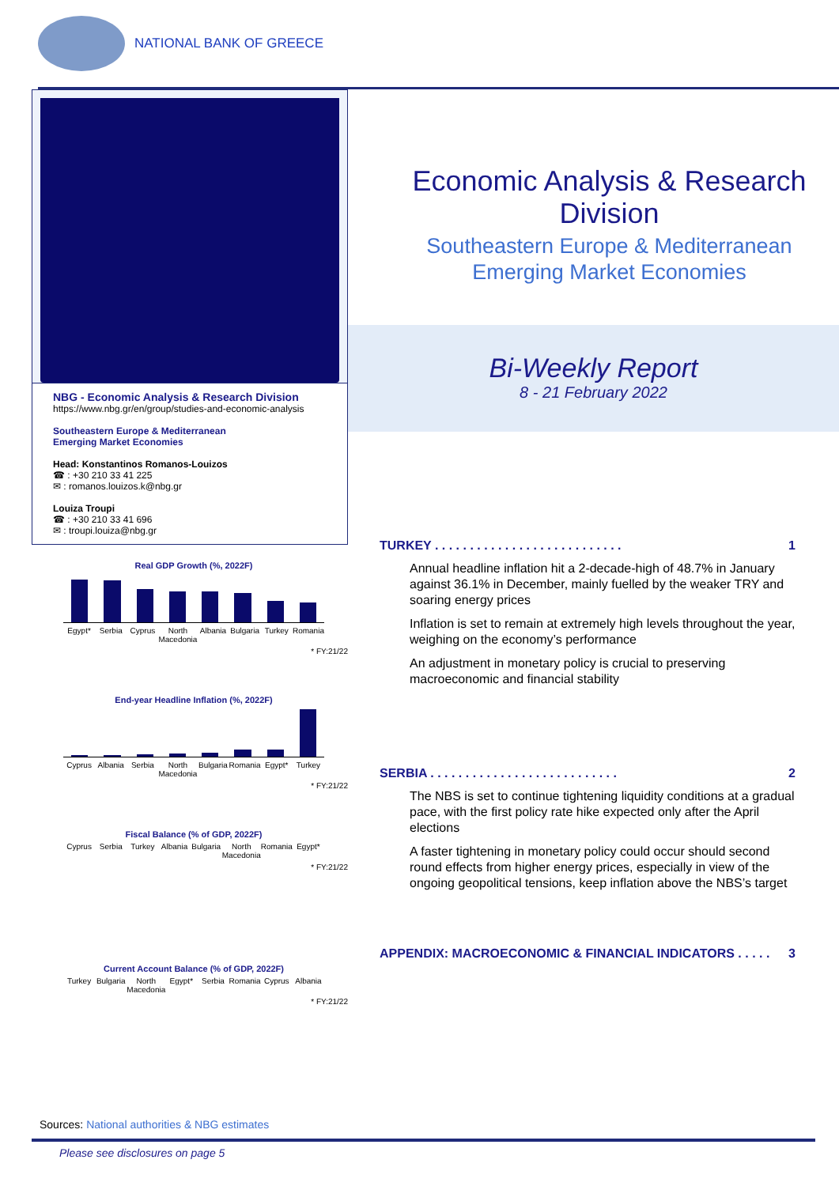NATIONAL BANK OF GREECE
NBG - Economic Analysis & Research Division
https://www.nbg.gr/en/group/studies-and-economic-analysis
Southeastern Europe & Mediterranean
Emerging Market Economies
Head: Konstantinos Romanos-Louizos
☎ : +30 210 33 41 225
✉ : romanos.louizos.k@nbg.gr
Louiza Troupi
☎ : +30 210 33 41 696
✉ : troupi.louiza@nbg.gr
Real GDP Growth (%, 2022F)
Egypt* Serbia Cyprus North Macedonia Albania Bulgaria Turkey Romania
* FY:21/22
End-year Headline Inflation (%, 2022F)
Cyprus Albania Serbia North Macedonia Bulgaria Romania Egypt* Turkey
* FY:21/22
Fiscal Balance (% of GDP, 2022F)
Cyprus Serbia Turkey Albania Bulgaria North Macedonia Romania Egypt*
* FY:21/22
Current Account Balance (% of GDP, 2022F)
Turkey Bulgaria North Macedonia Egypt* Serbia Romania Cyprus Albania
* FY:21/22
Economic Analysis & Research Division
Southeastern Europe & Mediterranean Emerging Market Economies
Bi-Weekly Report
8 - 21 February 2022
TURKEY . . . . . . . . . . . . . . . . . . . . . . . . . . . 1
Annual headline inflation hit a 2-decade-high of 48.7% in January against 36.1% in December, mainly fuelled by the weaker TRY and soaring energy prices
Inflation is set to remain at extremely high levels throughout the year, weighing on the economy’s performance
An adjustment in monetary policy is crucial to preserving macroeconomic and financial stability
SERBIA . . . . . . . . . . . . . . . . . . . . . . . . . . . 2
The NBS is set to continue tightening liquidity conditions at a gradual pace, with the first policy rate hike expected only after the April elections
A faster tightening in monetary policy could occur should second round effects from higher energy prices, especially in view of the ongoing geopolitical tensions, keep inflation above the NBS’s target
APPENDIX: MACROECONOMIC & FINANCIAL INDICATORS . . . . . 3
Sources: National authorities & NBG estimates
Please see disclosures on page 5